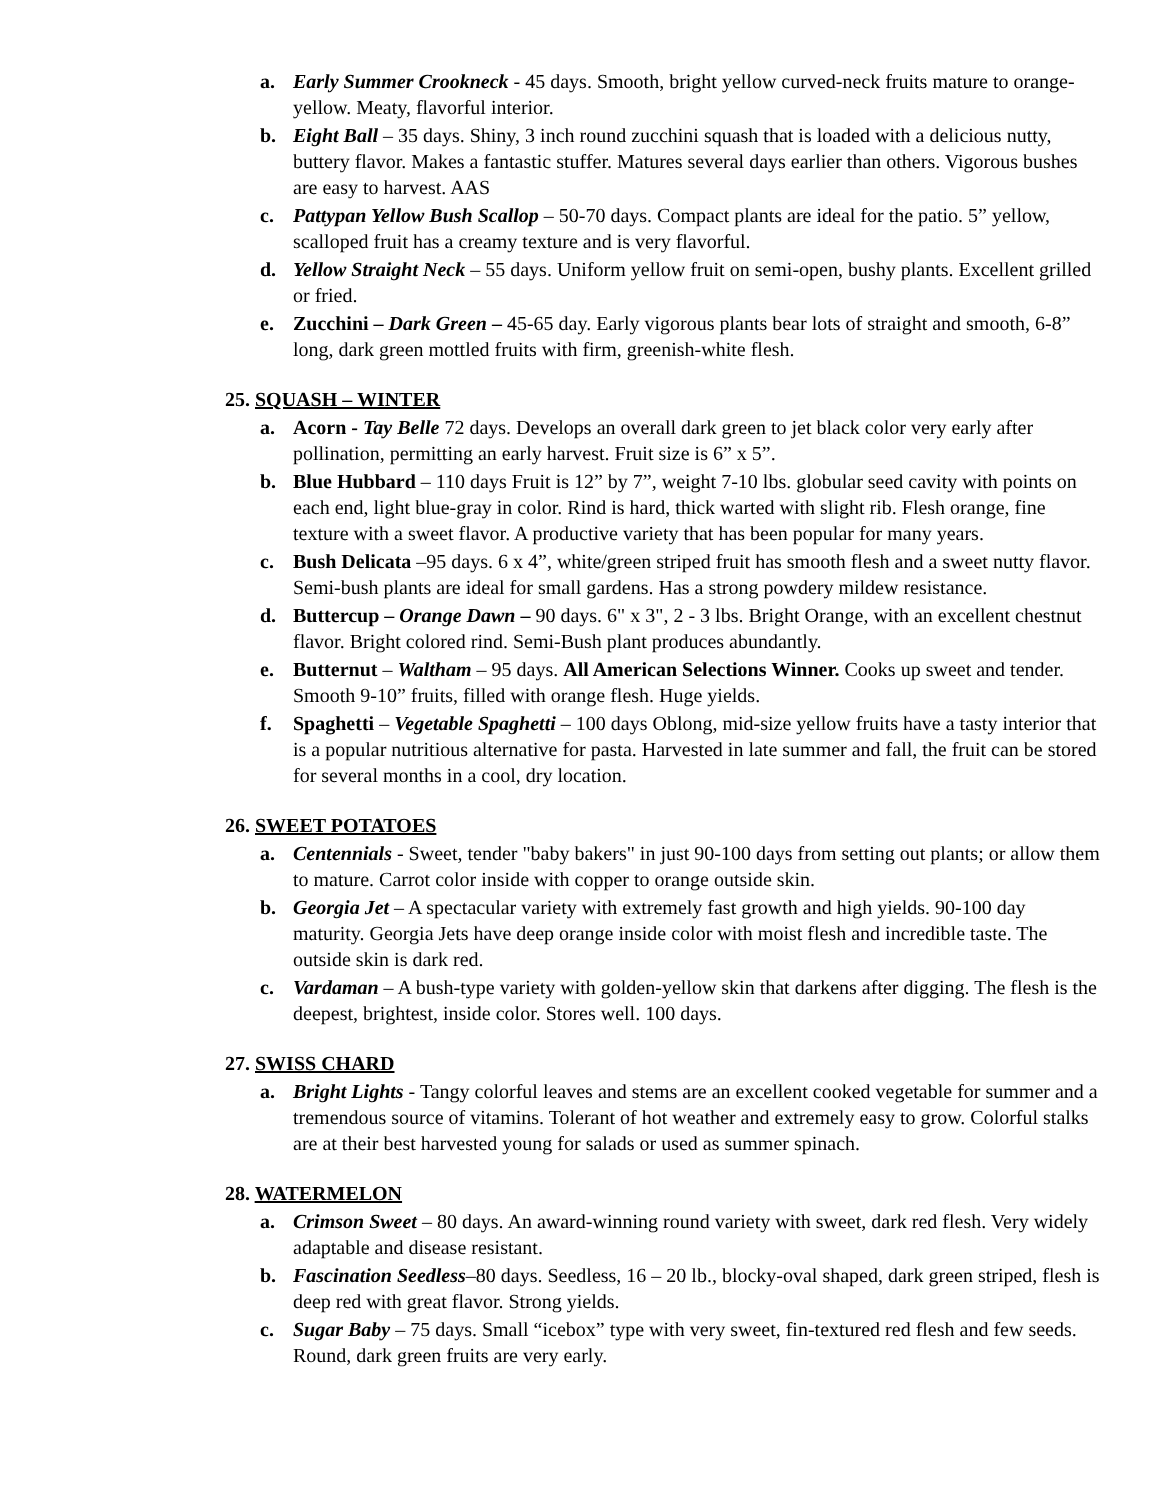a. Early Summer Crookneck - 45 days. Smooth, bright yellow curved-neck fruits mature to orange-yellow. Meaty, flavorful interior.
b. Eight Ball – 35 days. Shiny, 3 inch round zucchini squash that is loaded with a delicious nutty, buttery flavor. Makes a fantastic stuffer. Matures several days earlier than others. Vigorous bushes are easy to harvest. AAS
c. Pattypan Yellow Bush Scallop – 50-70 days. Compact plants are ideal for the patio. 5” yellow, scalloped fruit has a creamy texture and is very flavorful.
d. Yellow Straight Neck – 55 days. Uniform yellow fruit on semi-open, bushy plants. Excellent grilled or fried.
e. Zucchini – Dark Green – 45-65 day. Early vigorous plants bear lots of straight and smooth, 6-8” long, dark green mottled fruits with firm, greenish-white flesh.
25. SQUASH – WINTER
a. Acorn - Tay Belle 72 days. Develops an overall dark green to jet black color very early after pollination, permitting an early harvest. Fruit size is 6” x 5”.
b. Blue Hubbard – 110 days Fruit is 12” by 7”, weight 7-10 lbs. globular seed cavity with points on each end, light blue-gray in color. Rind is hard, thick warted with slight rib. Flesh orange, fine texture with a sweet flavor. A productive variety that has been popular for many years.
c. Bush Delicata –95 days. 6 x 4”, white/green striped fruit has smooth flesh and a sweet nutty flavor. Semi-bush plants are ideal for small gardens. Has a strong powdery mildew resistance.
d. Buttercup – Orange Dawn – 90 days. 6" x 3", 2 - 3 lbs. Bright Orange, with an excellent chestnut flavor. Bright colored rind. Semi-Bush plant produces abundantly.
e. Butternut – Waltham – 95 days. All American Selections Winner. Cooks up sweet and tender. Smooth 9-10” fruits, filled with orange flesh. Huge yields.
f. Spaghetti – Vegetable Spaghetti – 100 days Oblong, mid-size yellow fruits have a tasty interior that is a popular nutritious alternative for pasta. Harvested in late summer and fall, the fruit can be stored for several months in a cool, dry location.
26. SWEET POTATOES
a. Centennials - Sweet, tender "baby bakers" in just 90-100 days from setting out plants; or allow them to mature. Carrot color inside with copper to orange outside skin.
b. Georgia Jet – A spectacular variety with extremely fast growth and high yields. 90-100 day maturity. Georgia Jets have deep orange inside color with moist flesh and incredible taste. The outside skin is dark red.
c. Vardaman – A bush-type variety with golden-yellow skin that darkens after digging. The flesh is the deepest, brightest, inside color. Stores well. 100 days.
27. SWISS CHARD
a. Bright Lights - Tangy colorful leaves and stems are an excellent cooked vegetable for summer and a tremendous source of vitamins. Tolerant of hot weather and extremely easy to grow. Colorful stalks are at their best harvested young for salads or used as summer spinach.
28. WATERMELON
a. Crimson Sweet – 80 days. An award-winning round variety with sweet, dark red flesh. Very widely adaptable and disease resistant.
b. Fascination Seedless–80 days. Seedless, 16 – 20 lb., blocky-oval shaped, dark green striped, flesh is deep red with great flavor. Strong yields.
c. Sugar Baby – 75 days. Small “icebox” type with very sweet, fin-textured red flesh and few seeds. Round, dark green fruits are very early.